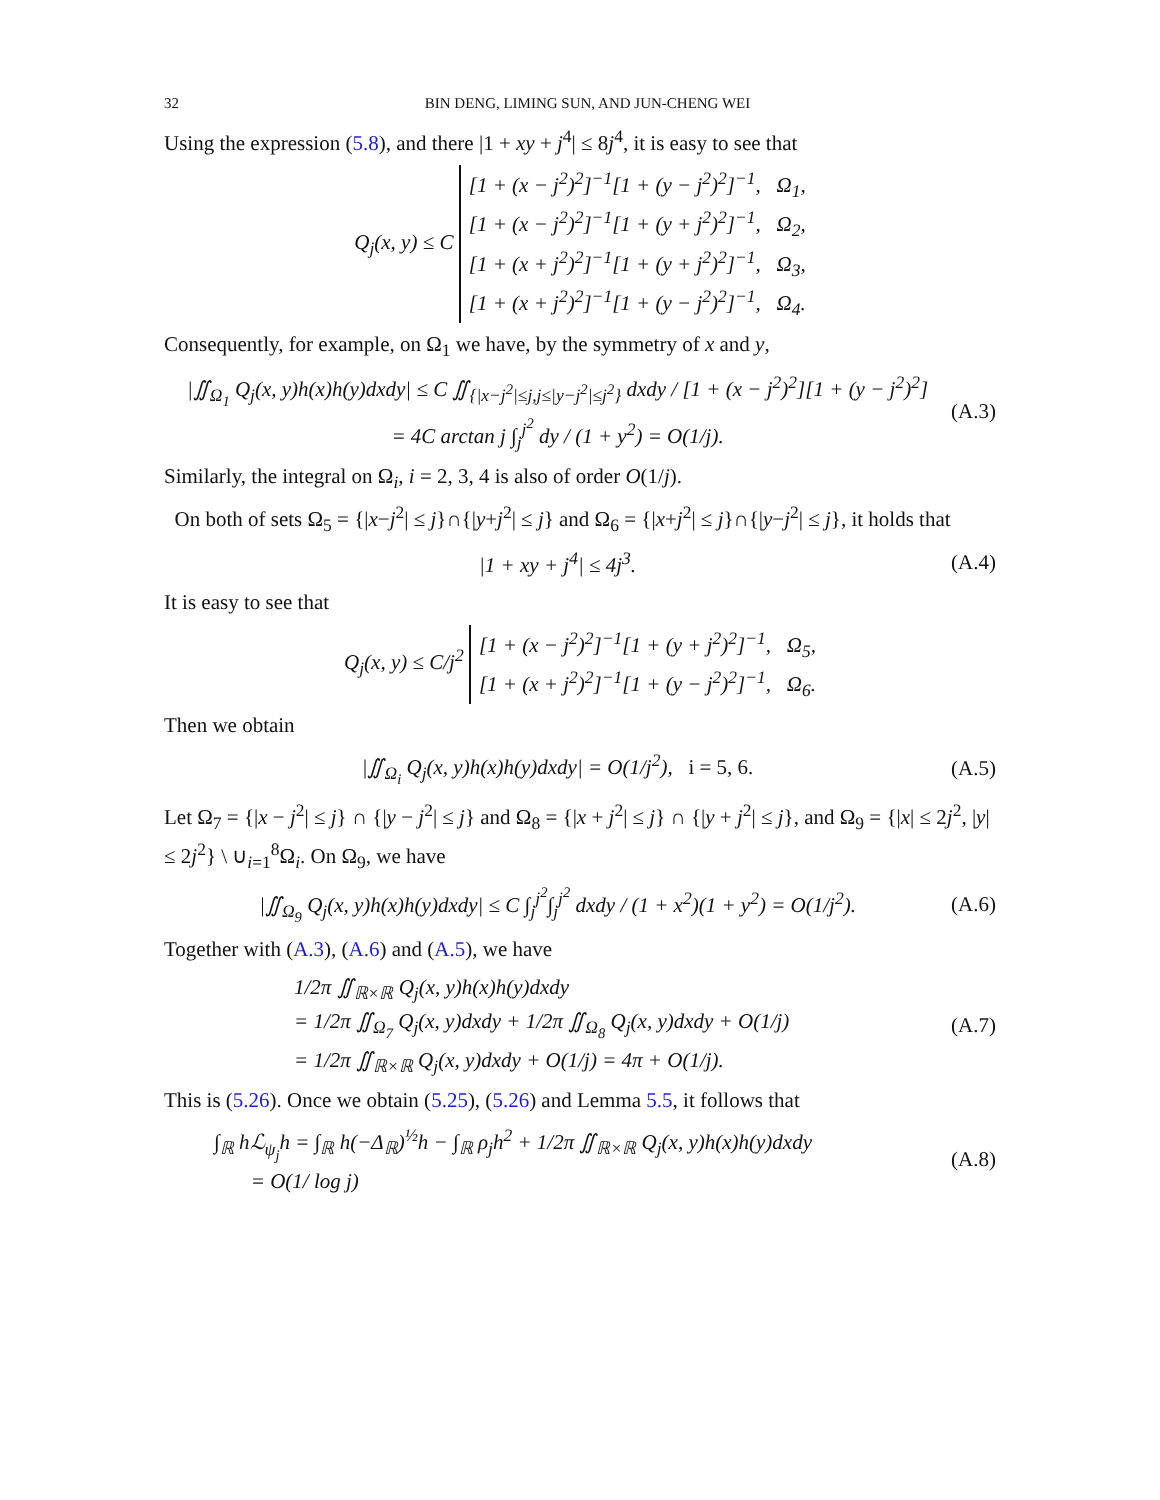32 BIN DENG, LIMING SUN, AND JUN-CHENG WEI
Using the expression (5.8), and there |1 + xy + j<sup>4</sup>| ≤ 8j<sup>4</sup>, it is easy to see that
Q<sub>j</sub>(x, y) ≤ C [1 + (x − j<sup>2</sup>)<sup>2</sup>]<sup>−1</sup>[1 + (y − j<sup>2</sup>)<sup>2</sup>]<sup>−1</sup>, Ω<sub>1</sub>,
[1 + (x − j<sup>2</sup>)<sup>2</sup>]<sup>−1</sup>[1 + (y + j<sup>2</sup>)<sup>2</sup>]<sup>−1</sup>, Ω<sub>2</sub>,
[1 + (x + j<sup>2</sup>)<sup>2</sup>]<sup>−1</sup>[1 + (y + j<sup>2</sup>)<sup>2</sup>]<sup>−1</sup>, Ω<sub>3</sub>,
[1 + (x + j<sup>2</sup>)<sup>2</sup>]<sup>−1</sup>[1 + (y − j<sup>2</sup>)<sup>2</sup>]<sup>−1</sup>, Ω<sub>4</sub>.
Consequently, for example, on Ω<sub>1</sub> we have, by the symmetry of x and y,
|∬<sub>Ω<sub>1</sub></sub> Q<sub>j</sub>(x, y)h(x)h(y)dxdy| ≤ C ∬<sub>{|x−j<sup>2</sup>|≤j,j≤|y−j<sup>2</sup>|≤j<sup>2</sup>}</sub> dxdy / [1 + (x − j<sup>2</sup>)<sup>2</sup>][1 + (y − j<sup>2</sup>)<sup>2</sup>]
= 4C arctan j ∫<sub>j</sub><sup>j<sup>2</sup></sup> dy / (1 + y<sup>2</sup>) = O(1/j).
(A.3)
Similarly, the integral on Ω<sub>i</sub>, i = 2, 3, 4 is also of order O(1/j).
On both of sets Ω<sub>5</sub> = {|x−j<sup>2</sup>| ≤ j}∩{|y+j<sup>2</sup>| ≤ j} and Ω<sub>6</sub> = {|x+j<sup>2</sup>| ≤ j}∩{|y−j<sup>2</sup>| ≤ j}, it holds that
|1 + xy + j<sup>4</sup>| ≤ 4j<sup>3</sup>. (A.4)
It is easy to see that
Q<sub>j</sub>(x, y) ≤ C/j<sup>2</sup> [1 + (x − j<sup>2</sup>)<sup>2</sup>]<sup>−1</sup>[1 + (y + j<sup>2</sup>)<sup>2</sup>]<sup>−1</sup>, Ω<sub>5</sub>,
[1 + (x + j<sup>2</sup>)<sup>2</sup>]<sup>−1</sup>[1 + (y − j<sup>2</sup>)<sup>2</sup>]<sup>−1</sup>, Ω<sub>6</sub>.
Then we obtain
|∬<sub>Ω<sub>i</sub></sub> Q<sub>j</sub>(x, y)h(x)h(y)dxdy| = O(1/j<sup>2</sup>), i = 5, 6.
(A.5)
Let Ω<sub>7</sub> = {|x − j<sup>2</sup>| ≤ j} ∩ {|y − j<sup>2</sup>| ≤ j} and Ω<sub>8</sub> = {|x + j<sup>2</sup>| ≤ j} ∩ {|y + j<sup>2</sup>| ≤ j}, and Ω<sub>9</sub> = {|x| ≤ 2j<sup>2</sup>, |y| ≤ 2j<sup>2</sup>} \ ∪<sub>i=1</sub><sup>8</sup>Ω<sub>i</sub>. On Ω<sub>9</sub>, we have
|∬<sub>Ω<sub>9</sub></sub> Q<sub>j</sub>(x, y)h(x)h(y)dxdy| ≤ C ∫<sub>j</sub><sup>j<sup>2</sup></sup>∫<sub>j</sub><sup>j<sup>2</sup></sup> dxdy / (1 + x<sup>2</sup>)(1 + y<sup>2</sup>) = O(1/j<sup>2</sup>).
(A.6)
Together with (A.3), (A.6) and (A.5), we have
1/2π ∬<sub>ℝ×ℝ</sub> Q<sub>j</sub>(x, y)h(x)h(y)dxdy
= 1/2π ∬<sub>Ω<sub>7</sub></sub> Q<sub>j</sub>(x, y)dxdy + 1/2π ∬<sub>Ω<sub>8</sub></sub> Q<sub>j</sub>(x, y)dxdy + O(1/j)
= 1/2π ∬<sub>ℝ×ℝ</sub> Q<sub>j</sub>(x, y)dxdy + O(1/j) = 4π + O(1/j).
(A.7)
This is (5.26). Once we obtain (5.25), (5.26) and Lemma 5.5, it follows that
∫<sub>ℝ</sub> hℒ<sub>ψ<sub>j</sub></sub>h = ∫<sub>ℝ</sub> h(−Δ<sub>ℝ</sub>)<sup>½</sup>h − ∫<sub>ℝ</sub> ρ<sub>j</sub>h<sup>2</sup> + 1/2π ∬<sub>ℝ×ℝ</sub> Q<sub>j</sub>(x, y)h(x)h(y)dxdy
= O(1/ log j)
(A.8)